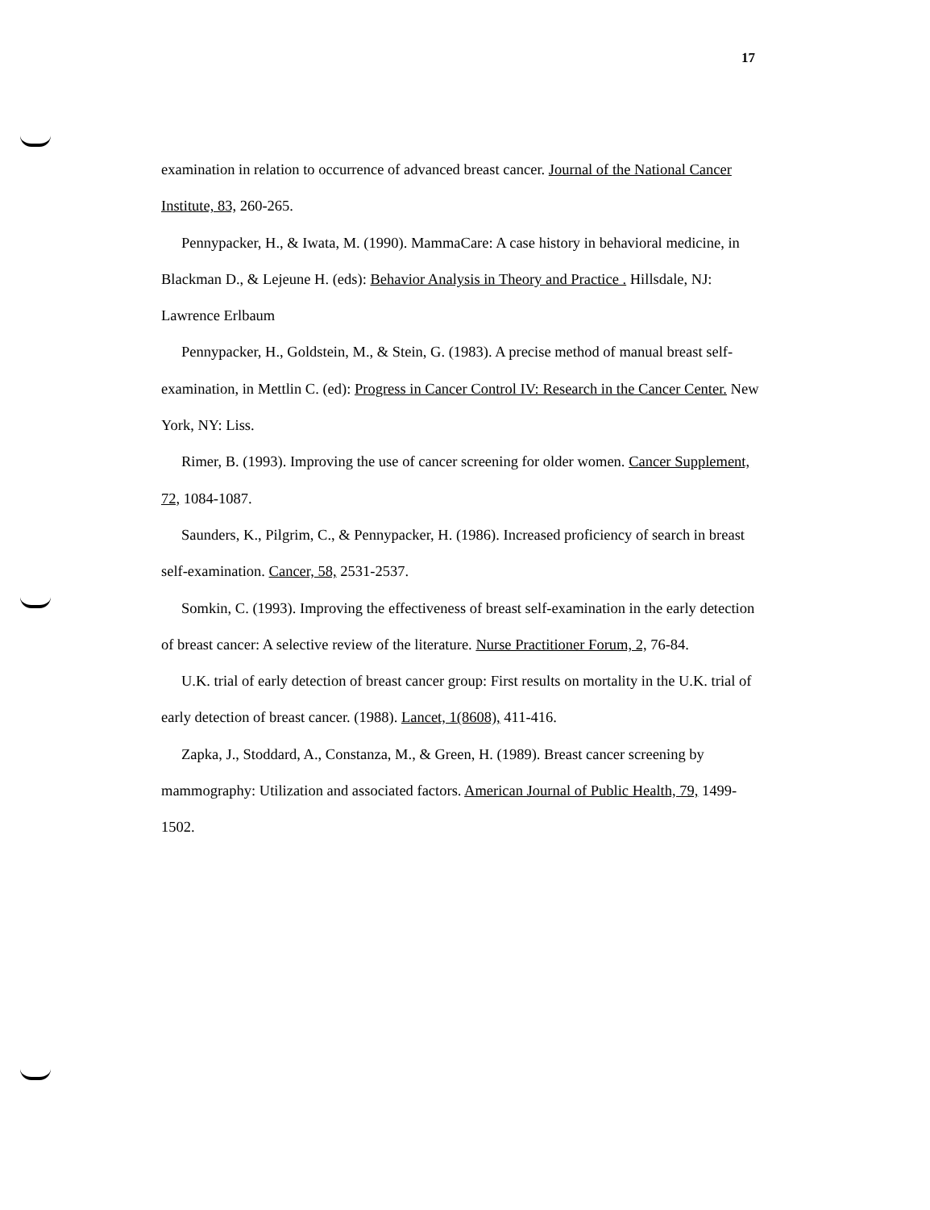17
examination in relation to occurrence of advanced breast cancer. Journal of the National Cancer Institute, 83, 260-265.
Pennypacker, H., & Iwata, M. (1990). MammaCare: A case history in behavioral medicine, in Blackman D., & Lejeune H. (eds): Behavior Analysis in Theory and Practice . Hillsdale, NJ: Lawrence Erlbaum
Pennypacker, H., Goldstein, M., & Stein, G. (1983). A precise method of manual breast self-examination, in Mettlin C. (ed): Progress in Cancer Control IV: Research in the Cancer Center. New York, NY: Liss.
Rimer, B. (1993). Improving the use of cancer screening for older women. Cancer Supplement, 72, 1084-1087.
Saunders, K., Pilgrim, C., & Pennypacker, H. (1986). Increased proficiency of search in breast self-examination. Cancer, 58, 2531-2537.
Somkin, C. (1993). Improving the effectiveness of breast self-examination in the early detection of breast cancer: A selective review of the literature. Nurse Practitioner Forum, 2, 76-84.
U.K. trial of early detection of breast cancer group: First results on mortality in the U.K. trial of early detection of breast cancer. (1988). Lancet, 1(8608), 411-416.
Zapka, J., Stoddard, A., Constanza, M., & Green, H. (1989). Breast cancer screening by mammography: Utilization and associated factors. American Journal of Public Health, 79, 1499-1502.